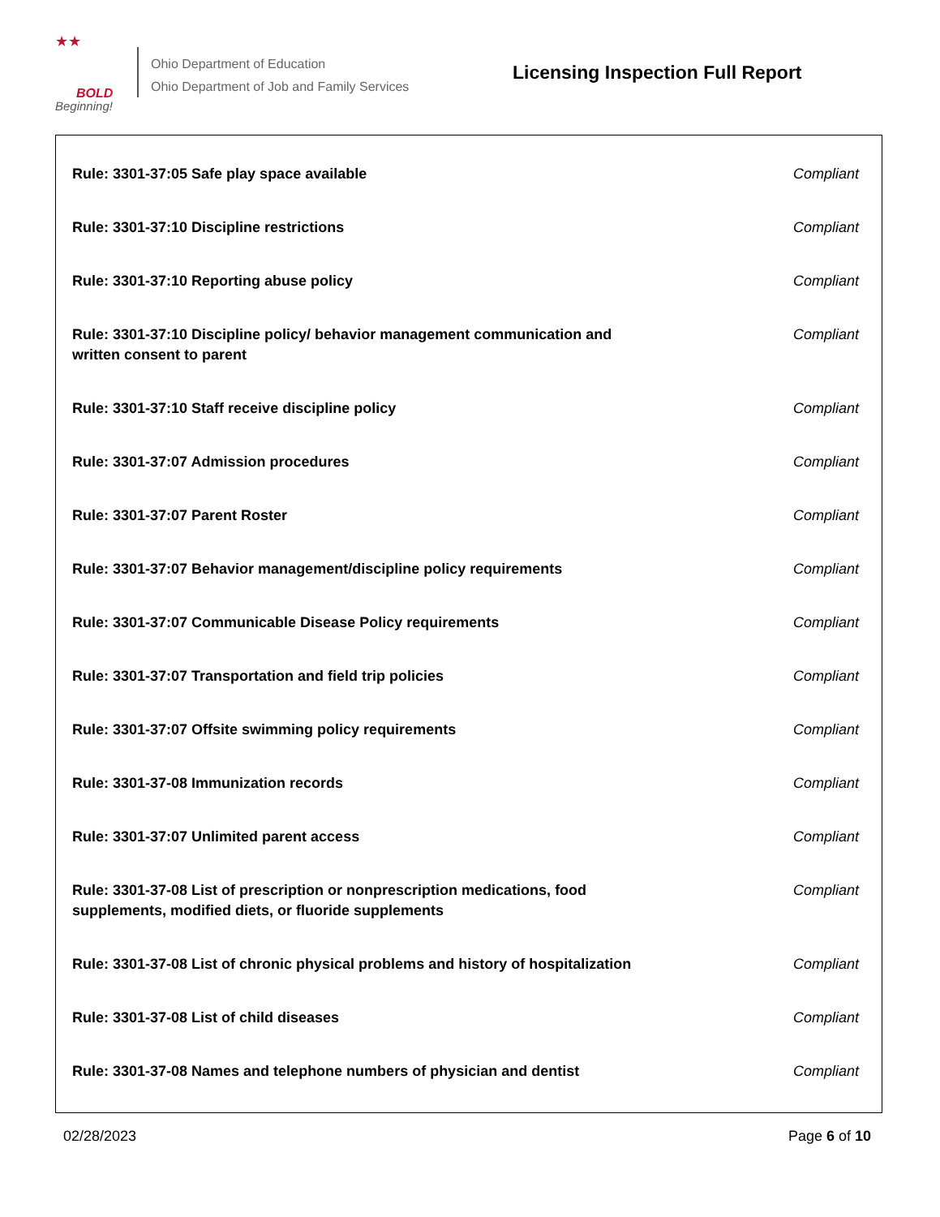★★
BOLD
Beginning!
Ohio Department of Education
Ohio Department of Job and Family Services
Licensing Inspection Full Report
| Rule: 3301-37:05 Safe play space available | Compliant |
| Rule: 3301-37:10 Discipline restrictions | Compliant |
| Rule: 3301-37:10 Reporting abuse policy | Compliant |
| Rule: 3301-37:10 Discipline policy/ behavior management communication and written consent to parent | Compliant |
| Rule: 3301-37:10 Staff receive discipline policy | Compliant |
| Rule: 3301-37:07 Admission procedures | Compliant |
| Rule: 3301-37:07 Parent Roster | Compliant |
| Rule: 3301-37:07 Behavior management/discipline policy requirements | Compliant |
| Rule: 3301-37:07 Communicable Disease Policy requirements | Compliant |
| Rule: 3301-37:07 Transportation and field trip policies | Compliant |
| Rule: 3301-37:07 Offsite swimming policy requirements | Compliant |
| Rule: 3301-37-08 Immunization records | Compliant |
| Rule: 3301-37:07 Unlimited parent access | Compliant |
| Rule: 3301-37-08 List of prescription or nonprescription medications, food supplements, modified diets, or fluoride supplements | Compliant |
| Rule: 3301-37-08 List of chronic physical problems and history of hospitalization | Compliant |
| Rule: 3301-37-08 List of child diseases | Compliant |
| Rule: 3301-37-08 Names and telephone numbers of physician and dentist | Compliant |
02/28/2023 Page 6 of 10